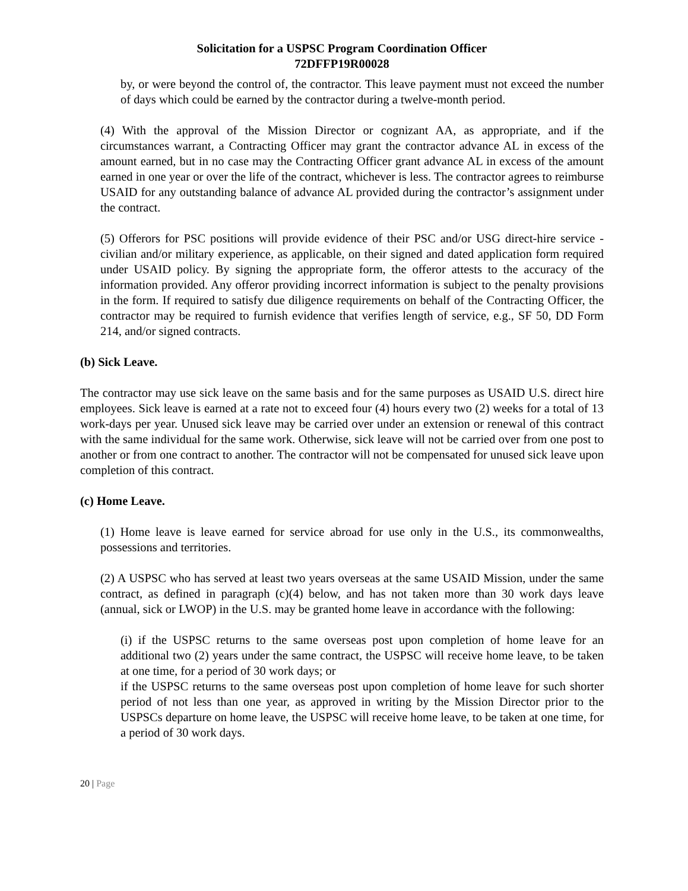Solicitation for a USPSC Program Coordination Officer
72DFFP19R00028
by, or were beyond the control of, the contractor. This leave payment must not exceed the number of days which could be earned by the contractor during a twelve-month period.
(4) With the approval of the Mission Director or cognizant AA, as appropriate, and if the circumstances warrant, a Contracting Officer may grant the contractor advance AL in excess of the amount earned, but in no case may the Contracting Officer grant advance AL in excess of the amount earned in one year or over the life of the contract, whichever is less. The contractor agrees to reimburse USAID for any outstanding balance of advance AL provided during the contractor’s assignment under the contract.
(5) Offerors for PSC positions will provide evidence of their PSC and/or USG direct-hire service - civilian and/or military experience, as applicable, on their signed and dated application form required under USAID policy. By signing the appropriate form, the offeror attests to the accuracy of the information provided. Any offeror providing incorrect information is subject to the penalty provisions in the form. If required to satisfy due diligence requirements on behalf of the Contracting Officer, the contractor may be required to furnish evidence that verifies length of service, e.g., SF 50, DD Form 214, and/or signed contracts.
(b) Sick Leave.
The contractor may use sick leave on the same basis and for the same purposes as USAID U.S. direct hire employees. Sick leave is earned at a rate not to exceed four (4) hours every two (2) weeks for a total of 13 work-days per year. Unused sick leave may be carried over under an extension or renewal of this contract with the same individual for the same work. Otherwise, sick leave will not be carried over from one post to another or from one contract to another. The contractor will not be compensated for unused sick leave upon completion of this contract.
(c) Home Leave.
(1) Home leave is leave earned for service abroad for use only in the U.S., its commonwealths, possessions and territories.
(2) A USPSC who has served at least two years overseas at the same USAID Mission, under the same contract, as defined in paragraph (c)(4) below, and has not taken more than 30 work days leave (annual, sick or LWOP) in the U.S. may be granted home leave in accordance with the following:
(i) if the USPSC returns to the same overseas post upon completion of home leave for an additional two (2) years under the same contract, the USPSC will receive home leave, to be taken at one time, for a period of 30 work days; or
if the USPSC returns to the same overseas post upon completion of home leave for such shorter period of not less than one year, as approved in writing by the Mission Director prior to the USPSCs departure on home leave, the USPSC will receive home leave, to be taken at one time, for a period of 30 work days.
20 | Page